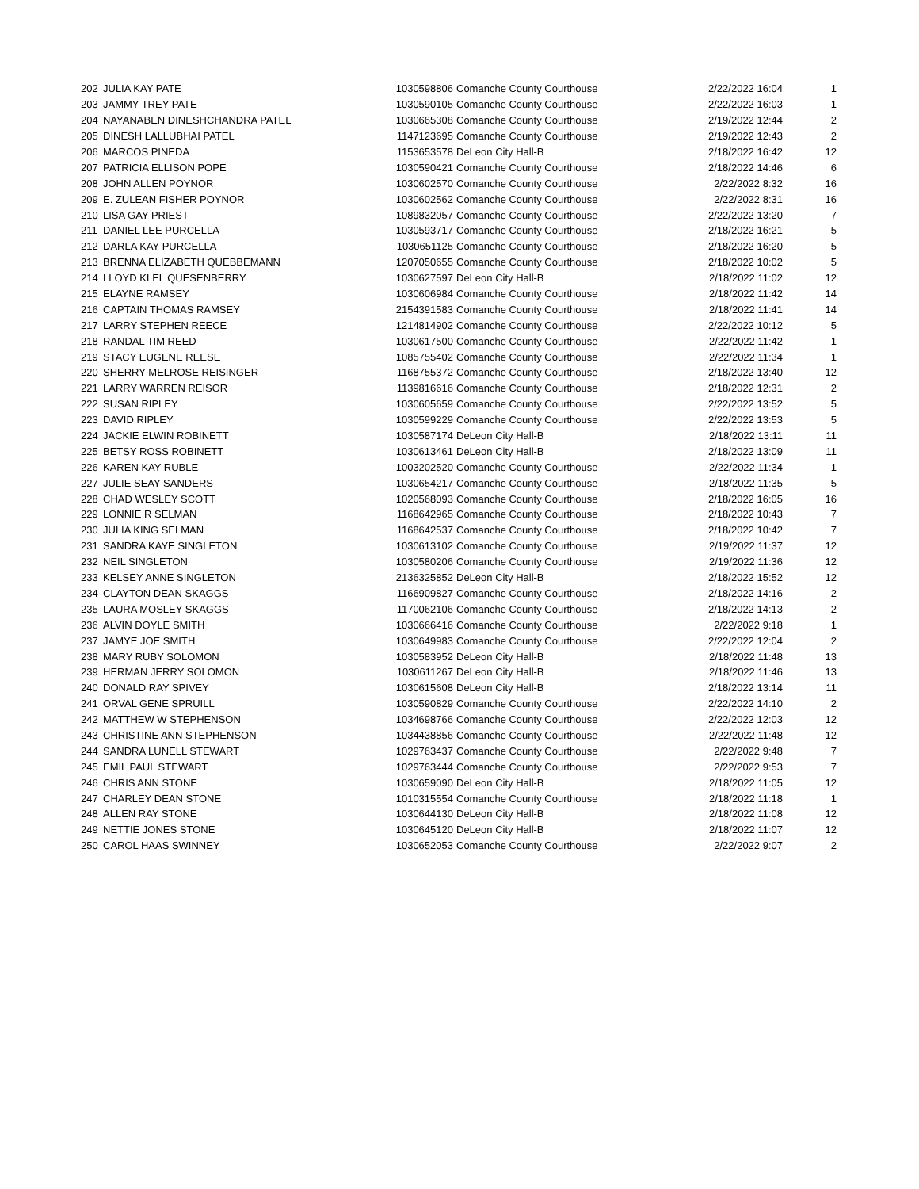| 202 | JULIA KAY PATE | 1030598806 | Comanche County Courthouse | 2/22/2022 16:04 | 1 |
| 203 | JAMMY TREY PATE | 1030590105 | Comanche County Courthouse | 2/22/2022 16:03 | 1 |
| 204 | NAYANABEN DINESHCHANDRA PATEL | 1030665308 | Comanche County Courthouse | 2/19/2022 12:44 | 2 |
| 205 | DINESH LALLUBHAI PATEL | 1147123695 | Comanche County Courthouse | 2/19/2022 12:43 | 2 |
| 206 | MARCOS PINEDA | 1153653578 | DeLeon City Hall-B | 2/18/2022 16:42 | 12 |
| 207 | PATRICIA ELLISON POPE | 1030590421 | Comanche County Courthouse | 2/18/2022 14:46 | 6 |
| 208 | JOHN ALLEN POYNOR | 1030602570 | Comanche County Courthouse | 2/22/2022 8:32 | 16 |
| 209 | E. ZULEAN FISHER POYNOR | 1030602562 | Comanche County Courthouse | 2/22/2022 8:31 | 16 |
| 210 | LISA GAY PRIEST | 1089832057 | Comanche County Courthouse | 2/22/2022 13:20 | 7 |
| 211 | DANIEL LEE PURCELLA | 1030593717 | Comanche County Courthouse | 2/18/2022 16:21 | 5 |
| 212 | DARLA KAY PURCELLA | 1030651125 | Comanche County Courthouse | 2/18/2022 16:20 | 5 |
| 213 | BRENNA ELIZABETH QUEBBEMANN | 1207050655 | Comanche County Courthouse | 2/18/2022 10:02 | 5 |
| 214 | LLOYD KLEL QUESENBERRY | 1030627597 | DeLeon City Hall-B | 2/18/2022 11:02 | 12 |
| 215 | ELAYNE RAMSEY | 1030606984 | Comanche County Courthouse | 2/18/2022 11:42 | 14 |
| 216 | CAPTAIN THOMAS RAMSEY | 2154391583 | Comanche County Courthouse | 2/18/2022 11:41 | 14 |
| 217 | LARRY STEPHEN REECE | 1214814902 | Comanche County Courthouse | 2/22/2022 10:12 | 5 |
| 218 | RANDAL TIM REED | 1030617500 | Comanche County Courthouse | 2/22/2022 11:42 | 1 |
| 219 | STACY EUGENE REESE | 1085755402 | Comanche County Courthouse | 2/22/2022 11:34 | 1 |
| 220 | SHERRY MELROSE REISINGER | 1168755372 | Comanche County Courthouse | 2/18/2022 13:40 | 12 |
| 221 | LARRY WARREN REISOR | 1139816616 | Comanche County Courthouse | 2/18/2022 12:31 | 2 |
| 222 | SUSAN RIPLEY | 1030605659 | Comanche County Courthouse | 2/22/2022 13:52 | 5 |
| 223 | DAVID RIPLEY | 1030599229 | Comanche County Courthouse | 2/22/2022 13:53 | 5 |
| 224 | JACKIE ELWIN ROBINETT | 1030587174 | DeLeon City Hall-B | 2/18/2022 13:11 | 11 |
| 225 | BETSY ROSS ROBINETT | 1030613461 | DeLeon City Hall-B | 2/18/2022 13:09 | 11 |
| 226 | KAREN KAY RUBLE | 1003202520 | Comanche County Courthouse | 2/22/2022 11:34 | 1 |
| 227 | JULIE SEAY SANDERS | 1030654217 | Comanche County Courthouse | 2/18/2022 11:35 | 5 |
| 228 | CHAD WESLEY SCOTT | 1020568093 | Comanche County Courthouse | 2/18/2022 16:05 | 16 |
| 229 | LONNIE R SELMAN | 1168642965 | Comanche County Courthouse | 2/18/2022 10:43 | 7 |
| 230 | JULIA KING SELMAN | 1168642537 | Comanche County Courthouse | 2/18/2022 10:42 | 7 |
| 231 | SANDRA KAYE SINGLETON | 1030613102 | Comanche County Courthouse | 2/19/2022 11:37 | 12 |
| 232 | NEIL SINGLETON | 1030580206 | Comanche County Courthouse | 2/19/2022 11:36 | 12 |
| 233 | KELSEY ANNE SINGLETON | 2136325852 | DeLeon City Hall-B | 2/18/2022 15:52 | 12 |
| 234 | CLAYTON DEAN SKAGGS | 1166909827 | Comanche County Courthouse | 2/18/2022 14:16 | 2 |
| 235 | LAURA MOSLEY SKAGGS | 1170062106 | Comanche County Courthouse | 2/18/2022 14:13 | 2 |
| 236 | ALVIN DOYLE SMITH | 1030666416 | Comanche County Courthouse | 2/22/2022 9:18 | 1 |
| 237 | JAMYE JOE SMITH | 1030649983 | Comanche County Courthouse | 2/22/2022 12:04 | 2 |
| 238 | MARY RUBY SOLOMON | 1030583952 | DeLeon City Hall-B | 2/18/2022 11:48 | 13 |
| 239 | HERMAN JERRY SOLOMON | 1030611267 | DeLeon City Hall-B | 2/18/2022 11:46 | 13 |
| 240 | DONALD RAY SPIVEY | 1030615608 | DeLeon City Hall-B | 2/18/2022 13:14 | 11 |
| 241 | ORVAL GENE SPRUILL | 1030590829 | Comanche County Courthouse | 2/22/2022 14:10 | 2 |
| 242 | MATTHEW W STEPHENSON | 1034698766 | Comanche County Courthouse | 2/22/2022 12:03 | 12 |
| 243 | CHRISTINE ANN STEPHENSON | 1034438856 | Comanche County Courthouse | 2/22/2022 11:48 | 12 |
| 244 | SANDRA LUNELL STEWART | 1029763437 | Comanche County Courthouse | 2/22/2022 9:48 | 7 |
| 245 | EMIL PAUL STEWART | 1029763444 | Comanche County Courthouse | 2/22/2022 9:53 | 7 |
| 246 | CHRIS ANN STONE | 1030659090 | DeLeon City Hall-B | 2/18/2022 11:05 | 12 |
| 247 | CHARLEY DEAN STONE | 1010315554 | Comanche County Courthouse | 2/18/2022 11:18 | 1 |
| 248 | ALLEN RAY STONE | 1030644130 | DeLeon City Hall-B | 2/18/2022 11:08 | 12 |
| 249 | NETTIE JONES STONE | 1030645120 | DeLeon City Hall-B | 2/18/2022 11:07 | 12 |
| 250 | CAROL HAAS SWINNEY | 1030652053 | Comanche County Courthouse | 2/22/2022 9:07 | 2 |